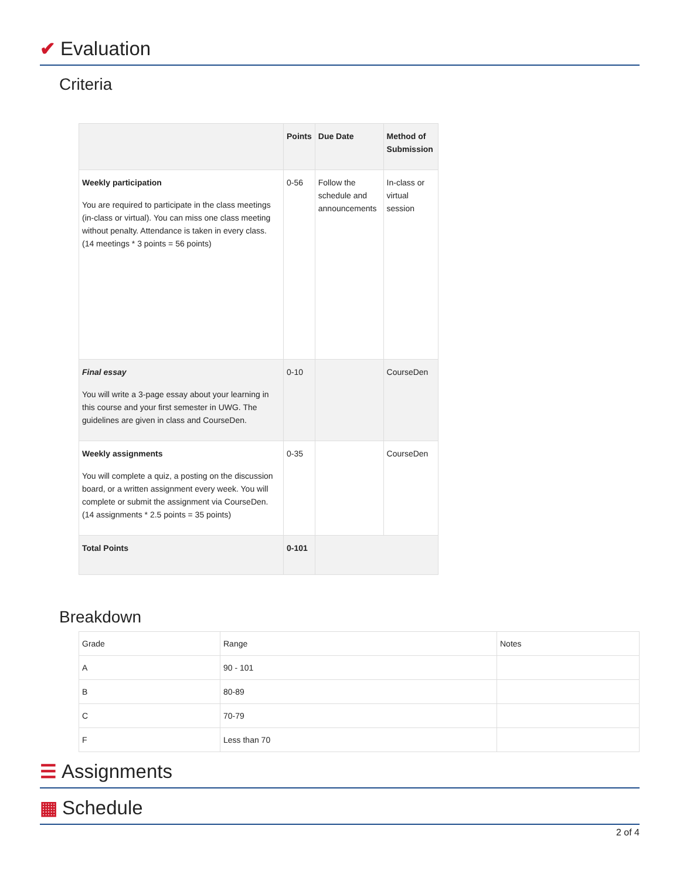✔ Evaluation
Criteria
| | Points | Due Date | Method of Submission |
| --- | --- | --- | --- |
| Weekly participation You are required to participate in the class meetings (in-class or virtual). You can miss one class meeting without penalty. Attendance is taken in every class. (14 meetings * 3 points = 56 points) | 0-56 | Follow the schedule and announcements | In-class or virtual session |
| Final essay You will write a 3-page essay about your learning in this course and your first semester in UWG. The guidelines are given in class and CourseDen. | 0-10 | | CourseDen |
| Weekly assignments You will complete a quiz, a posting on the discussion board, or a written assignment every week. You will complete or submit the assignment via CourseDen. (14 assignments * 2.5 points = 35 points) | 0-35 | | CourseDen |
| Total Points | 0-101 | | |
Breakdown
| Grade | Range | Notes |
| A | 90 - 101 | |
| B | 80-89 | |
| C | 70-79 | |
| F | Less than 70 | |
☰ Assignments
▦ Schedule
2 of 4